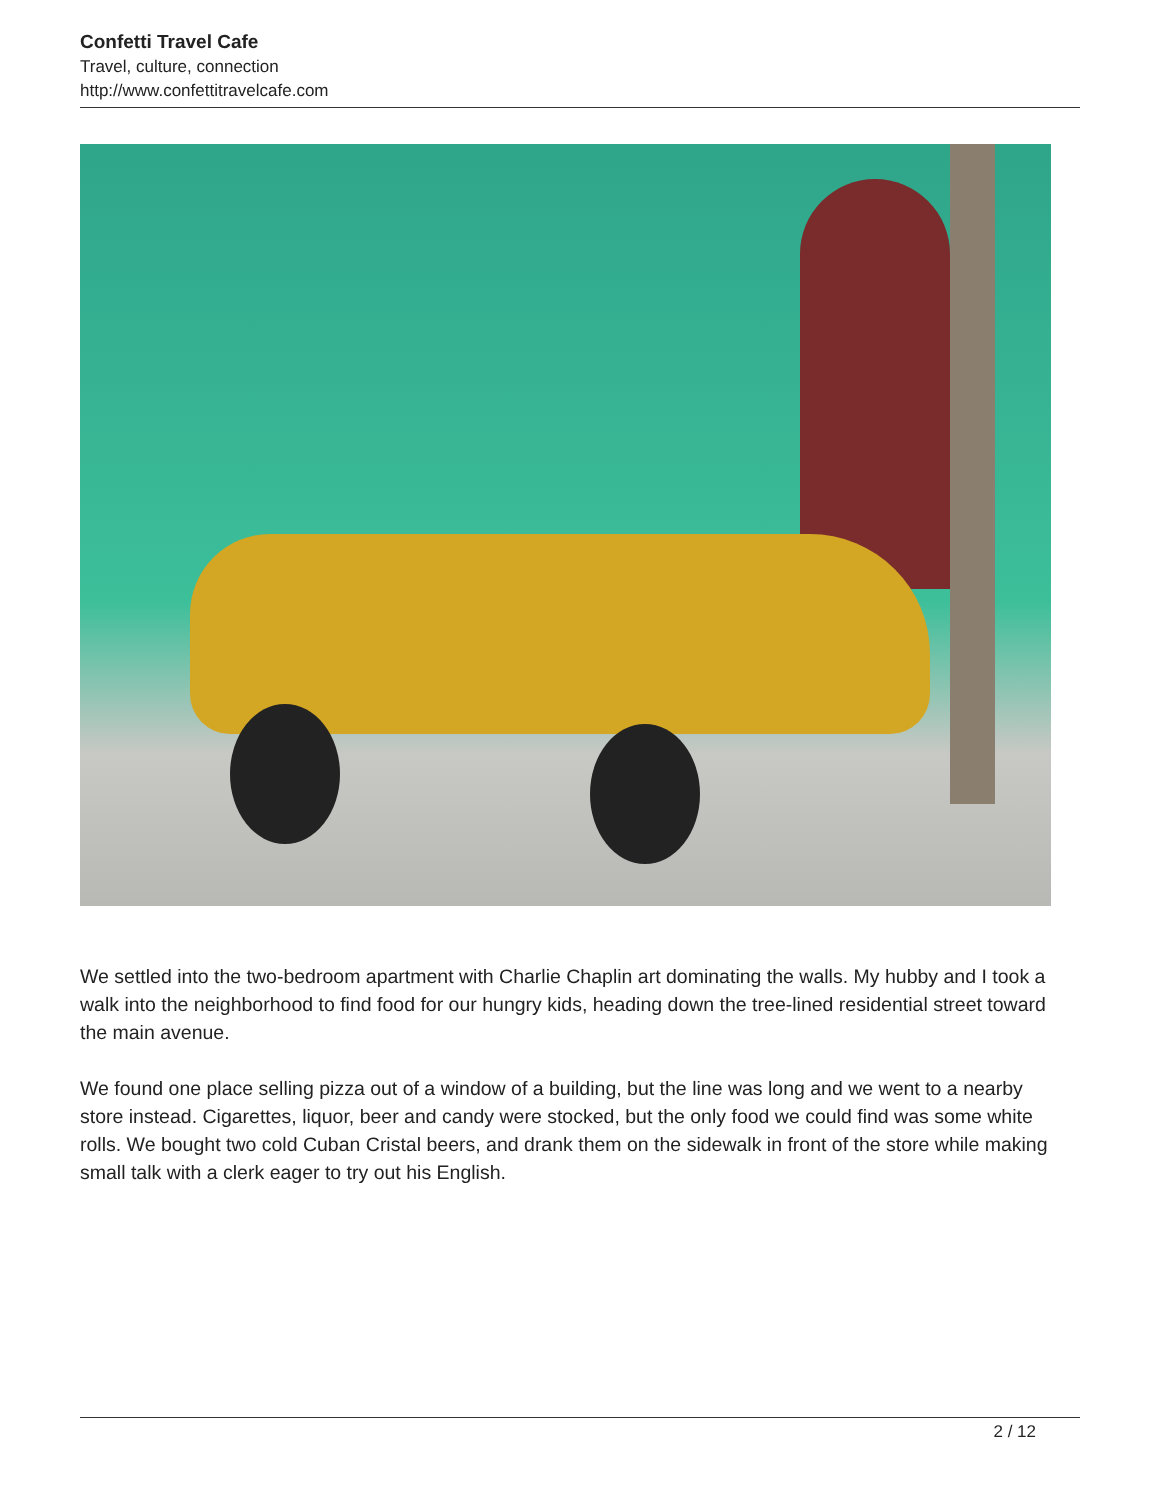Confetti Travel Cafe
Travel, culture, connection
http://www.confettitravelcafe.com
We settled into the two-bedroom apartment with Charlie Chaplin art dominating the walls. My hubby and I took a walk into the neighborhood to find food for our hungry kids, heading down the tree-lined residential street toward the main avenue.
We found one place selling pizza out of a window of a building, but the line was long and we went to a nearby store instead. Cigarettes, liquor, beer and candy were stocked, but the only food we could find was some white rolls. We bought two cold Cuban Cristal beers, and drank them on the sidewalk in front of the store while making small talk with a clerk eager to try out his English.
2 / 12